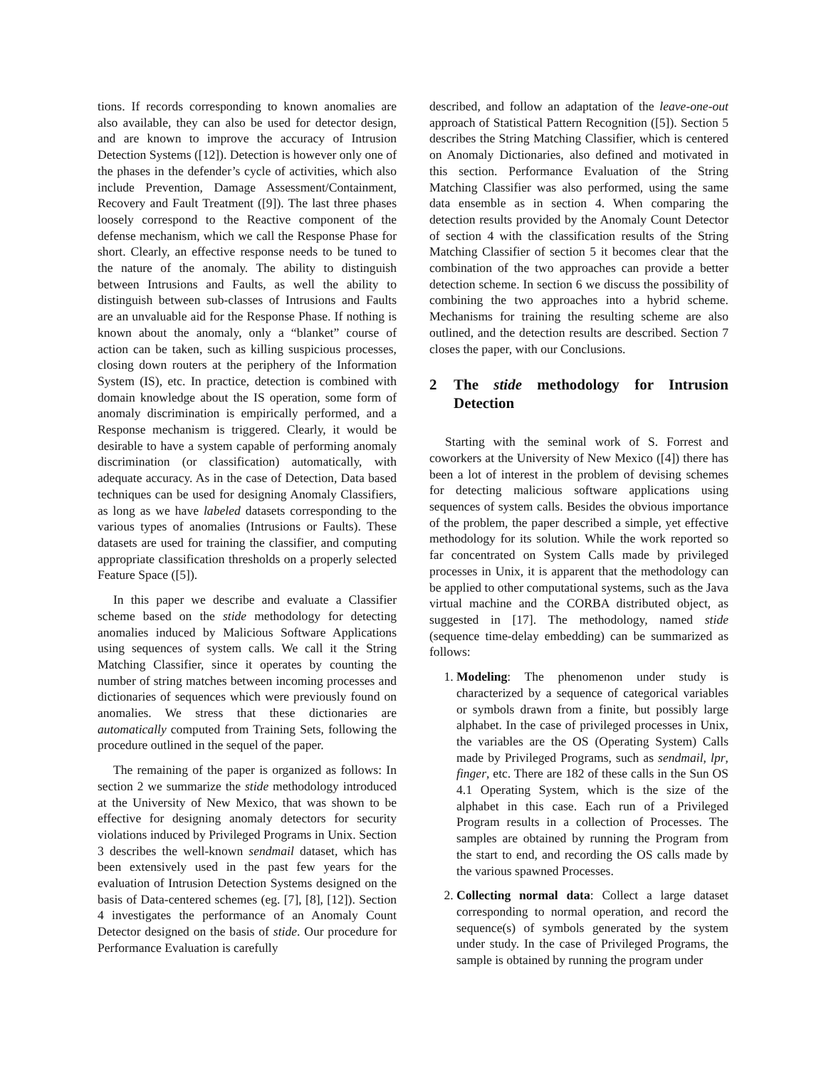tions. If records corresponding to known anomalies are also available, they can also be used for detector design, and are known to improve the accuracy of Intrusion Detection Systems ([12]). Detection is however only one of the phases in the defender’s cycle of activities, which also include Prevention, Damage Assessment/Containment, Recovery and Fault Treatment ([9]). The last three phases loosely correspond to the Reactive component of the defense mechanism, which we call the Response Phase for short. Clearly, an effective response needs to be tuned to the nature of the anomaly. The ability to distinguish between Intrusions and Faults, as well the ability to distinguish between sub-classes of Intrusions and Faults are an unvaluable aid for the Response Phase. If nothing is known about the anomaly, only a “blanket” course of action can be taken, such as killing suspicious processes, closing down routers at the periphery of the Information System (IS), etc. In practice, detection is combined with domain knowledge about the IS operation, some form of anomaly discrimination is empirically performed, and a Response mechanism is triggered. Clearly, it would be desirable to have a system capable of performing anomaly discrimination (or classification) automatically, with adequate accuracy. As in the case of Detection, Data based techniques can be used for designing Anomaly Classifiers, as long as we have labeled datasets corresponding to the various types of anomalies (Intrusions or Faults). These datasets are used for training the classifier, and computing appropriate classification thresholds on a properly selected Feature Space ([5]).
In this paper we describe and evaluate a Classifier scheme based on the stide methodology for detecting anomalies induced by Malicious Software Applications using sequences of system calls. We call it the String Matching Classifier, since it operates by counting the number of string matches between incoming processes and dictionaries of sequences which were previously found on anomalies. We stress that these dictionaries are automatically computed from Training Sets, following the procedure outlined in the sequel of the paper.
The remaining of the paper is organized as follows: In section 2 we summarize the stide methodology introduced at the University of New Mexico, that was shown to be effective for designing anomaly detectors for security violations induced by Privileged Programs in Unix. Section 3 describes the well-known sendmail dataset, which has been extensively used in the past few years for the evaluation of Intrusion Detection Systems designed on the basis of Data-centered schemes (eg. [7], [8], [12]). Section 4 investigates the performance of an Anomaly Count Detector designed on the basis of stide. Our procedure for Performance Evaluation is carefully
described, and follow an adaptation of the leave-one-out approach of Statistical Pattern Recognition ([5]). Section 5 describes the String Matching Classifier, which is centered on Anomaly Dictionaries, also defined and motivated in this section. Performance Evaluation of the String Matching Classifier was also performed, using the same data ensemble as in section 4. When comparing the detection results provided by the Anomaly Count Detector of section 4 with the classification results of the String Matching Classifier of section 5 it becomes clear that the combination of the two approaches can provide a better detection scheme. In section 6 we discuss the possibility of combining the two approaches into a hybrid scheme. Mechanisms for training the resulting scheme are also outlined, and the detection results are described. Section 7 closes the paper, with our Conclusions.
2 The stide methodology for Intrusion Detection
Starting with the seminal work of S. Forrest and coworkers at the University of New Mexico ([4]) there has been a lot of interest in the problem of devising schemes for detecting malicious software applications using sequences of system calls. Besides the obvious importance of the problem, the paper described a simple, yet effective methodology for its solution. While the work reported so far concentrated on System Calls made by privileged processes in Unix, it is apparent that the methodology can be applied to other computational systems, such as the Java virtual machine and the CORBA distributed object, as suggested in [17]. The methodology, named stide (sequence time-delay embedding) can be summarized as follows:
1. Modeling: The phenomenon under study is characterized by a sequence of categorical variables or symbols drawn from a finite, but possibly large alphabet. In the case of privileged processes in Unix, the variables are the OS (Operating System) Calls made by Privileged Programs, such as sendmail, lpr, finger, etc. There are 182 of these calls in the Sun OS 4.1 Operating System, which is the size of the alphabet in this case. Each run of a Privileged Program results in a collection of Processes. The samples are obtained by running the Program from the start to end, and recording the OS calls made by the various spawned Processes.
2. Collecting normal data: Collect a large dataset corresponding to normal operation, and record the sequence(s) of symbols generated by the system under study. In the case of Privileged Programs, the sample is obtained by running the program under